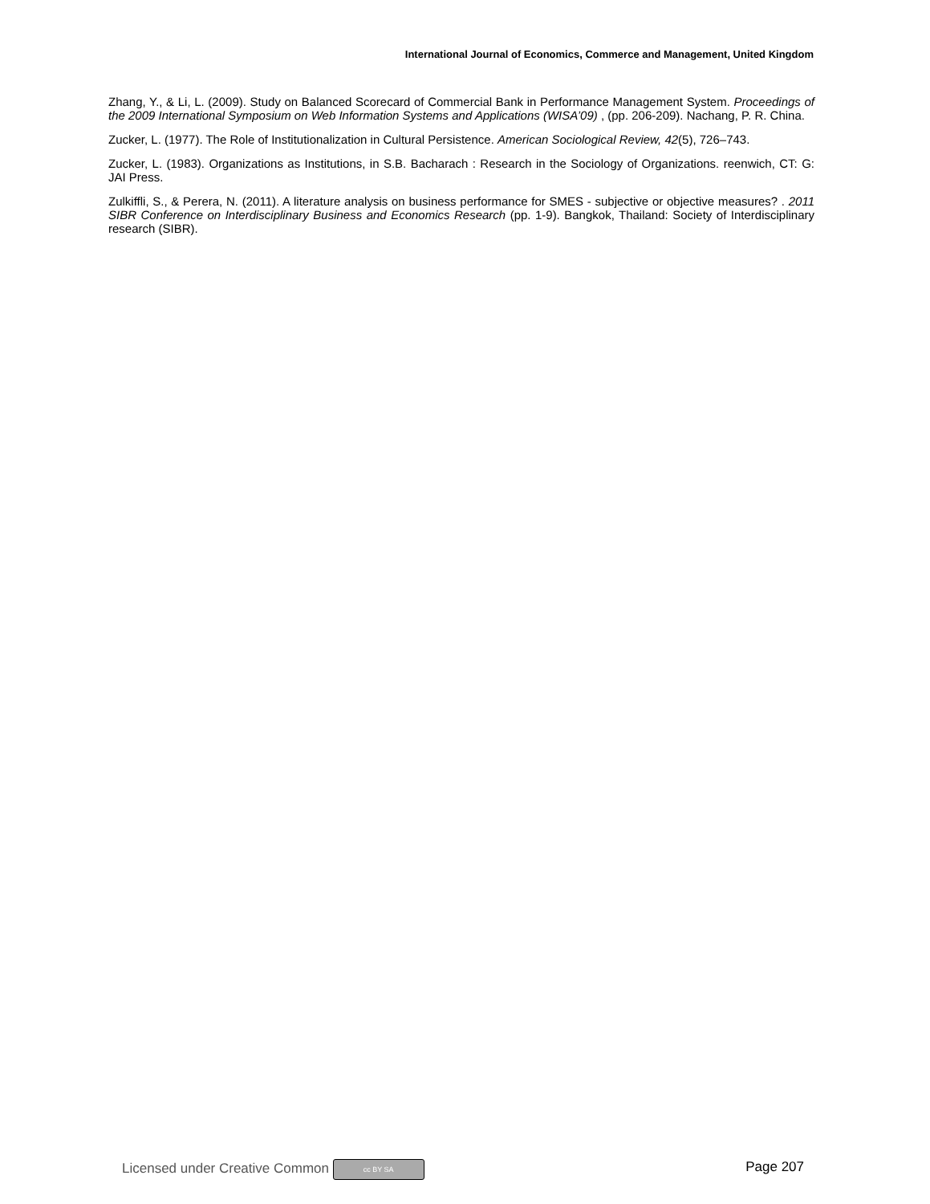International Journal of Economics, Commerce and Management, United Kingdom
Zhang, Y., & Li, L. (2009). Study on Balanced Scorecard of Commercial Bank in Performance Management System. Proceedings of the 2009 International Symposium on Web Information Systems and Applications (WISA’09) , (pp. 206-209). Nachang, P. R. China.
Zucker, L. (1977). The Role of Institutionalization in Cultural Persistence. American Sociological Review, 42(5), 726–743.
Zucker, L. (1983). Organizations as Institutions, in S.B. Bacharach : Research in the Sociology of Organizations. reenwich, CT: G: JAI Press.
Zulkiffli, S., & Perera, N. (2011). A literature analysis on business performance for SMES - subjective or objective measures? . 2011 SIBR Conference on Interdisciplinary Business and Economics Research (pp. 1-9). Bangkok, Thailand: Society of Interdisciplinary research (SIBR).
Licensed under Creative Common cc BY SA Page 207